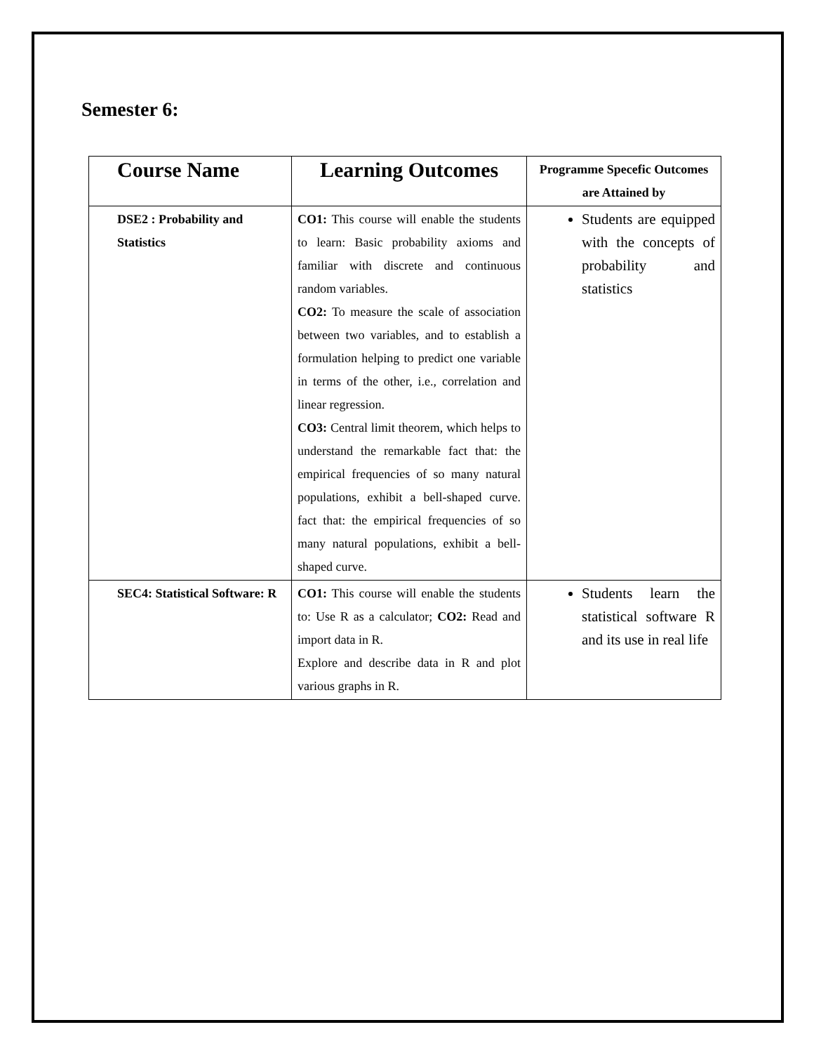Semester 6:
| Course Name | Learning Outcomes | Programme Specefic Outcomes are Attained by |
| --- | --- | --- |
| DSE2 : Probability and Statistics | CO1: This course will enable the students to learn: Basic probability axioms and familiar with discrete and continuous random variables. CO2: To measure the scale of association between two variables, and to establish a formulation helping to predict one variable in terms of the other, i.e., correlation and linear regression. CO3: Central limit theorem, which helps to understand the remarkable fact that: the empirical frequencies of so many natural populations, exhibit a bell-shaped curve. fact that: the empirical frequencies of so many natural populations, exhibit a bell-shaped curve. | Students are equipped with the concepts of probability and statistics |
| SEC4: Statistical Software: R | CO1: This course will enable the students to: Use R as a calculator; CO2: Read and import data in R. Explore and describe data in R and plot various graphs in R. | Students learn the statistical software R and its use in real life |